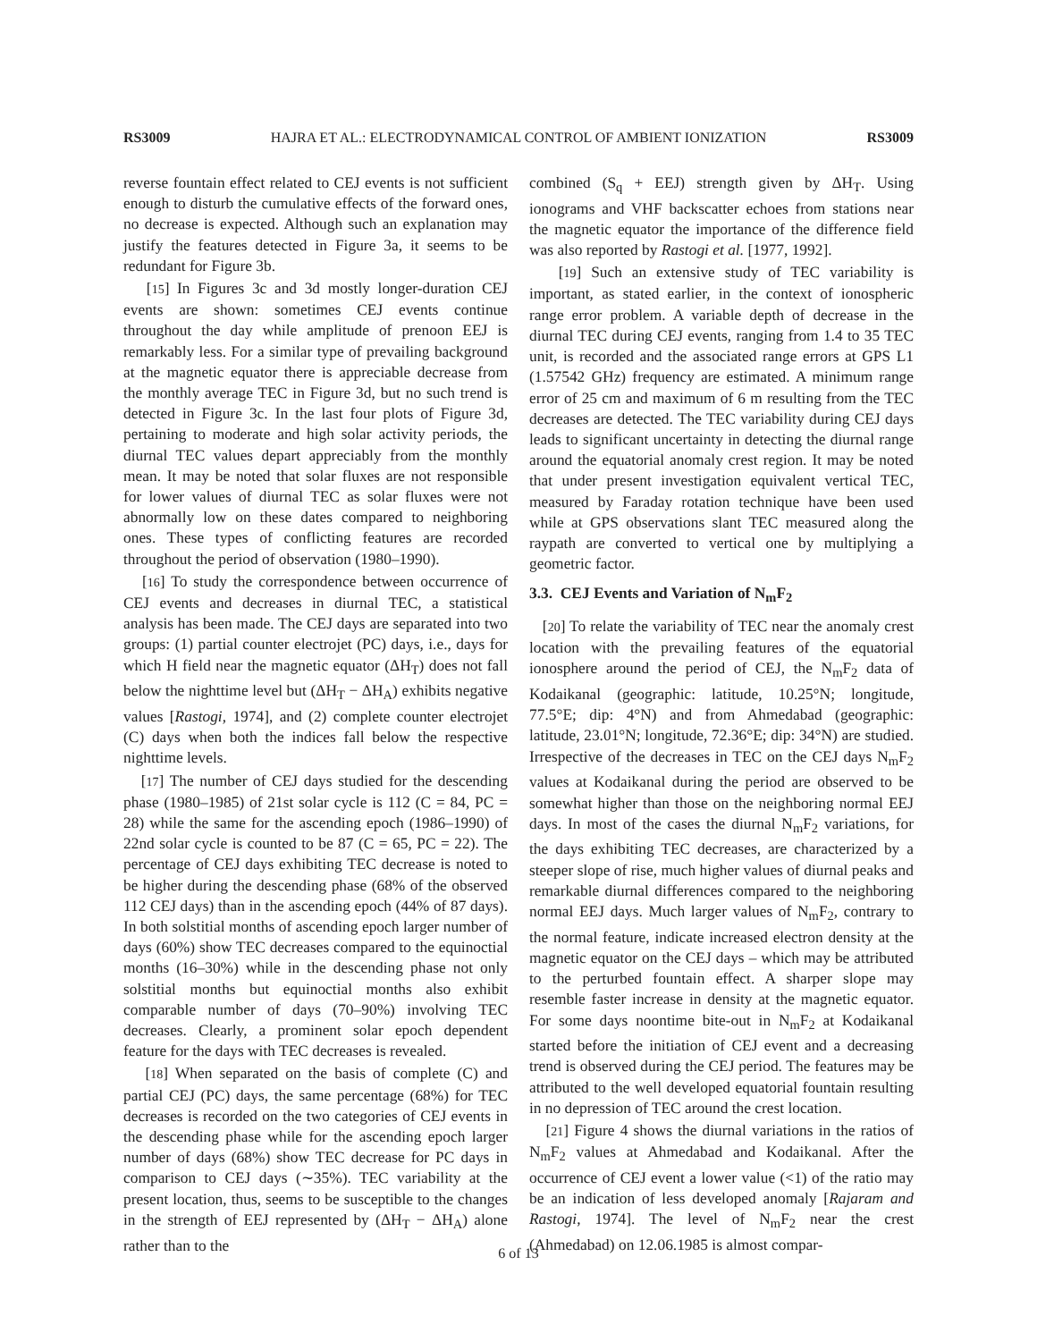RS3009 HAJRA ET AL.: ELECTRODYNAMICAL CONTROL OF AMBIENT IONIZATION RS3009
reverse fountain effect related to CEJ events is not sufficient enough to disturb the cumulative effects of the forward ones, no decrease is expected. Although such an explanation may justify the features detected in Figure 3a, it seems to be redundant for Figure 3b.
[15] In Figures 3c and 3d mostly longer-duration CEJ events are shown: sometimes CEJ events continue throughout the day while amplitude of prenoon EEJ is remarkably less. For a similar type of prevailing background at the magnetic equator there is appreciable decrease from the monthly average TEC in Figure 3d, but no such trend is detected in Figure 3c. In the last four plots of Figure 3d, pertaining to moderate and high solar activity periods, the diurnal TEC values depart appreciably from the monthly mean. It may be noted that solar fluxes are not responsible for lower values of diurnal TEC as solar fluxes were not abnormally low on these dates compared to neighboring ones. These types of conflicting features are recorded throughout the period of observation (1980–1990).
[16] To study the correspondence between occurrence of CEJ events and decreases in diurnal TEC, a statistical analysis has been made. The CEJ days are separated into two groups: (1) partial counter electrojet (PC) days, i.e., days for which H field near the magnetic equator (ΔH<sub>T</sub>) does not fall below the nighttime level but (ΔH<sub>T</sub> − ΔH<sub>A</sub>) exhibits negative values [Rastogi, 1974], and (2) complete counter electrojet (C) days when both the indices fall below the respective nighttime levels.
[17] The number of CEJ days studied for the descending phase (1980–1985) of 21st solar cycle is 112 (C = 84, PC = 28) while the same for the ascending epoch (1986–1990) of 22nd solar cycle is counted to be 87 (C = 65, PC = 22). The percentage of CEJ days exhibiting TEC decrease is noted to be higher during the descending phase (68% of the observed 112 CEJ days) than in the ascending epoch (44% of 87 days). In both solstitial months of ascending epoch larger number of days (60%) show TEC decreases compared to the equinoctial months (16–30%) while in the descending phase not only solstitial months but equinoctial months also exhibit comparable number of days (70–90%) involving TEC decreases. Clearly, a prominent solar epoch dependent feature for the days with TEC decreases is revealed.
[18] When separated on the basis of complete (C) and partial CEJ (PC) days, the same percentage (68%) for TEC decreases is recorded on the two categories of CEJ events in the descending phase while for the ascending epoch larger number of days (68%) show TEC decrease for PC days in comparison to CEJ days (∼35%). TEC variability at the present location, thus, seems to be susceptible to the changes in the strength of EEJ represented by (ΔH<sub>T</sub> − ΔH<sub>A</sub>) alone rather than to the
combined (S<sub>q</sub> + EEJ) strength given by ΔH<sub>T</sub>. Using ionograms and VHF backscatter echoes from stations near the magnetic equator the importance of the difference field was also reported by Rastogi et al. [1977, 1992].
[19] Such an extensive study of TEC variability is important, as stated earlier, in the context of ionospheric range error problem. A variable depth of decrease in the diurnal TEC during CEJ events, ranging from 1.4 to 35 TEC unit, is recorded and the associated range errors at GPS L1 (1.57542 GHz) frequency are estimated. A minimum range error of 25 cm and maximum of 6 m resulting from the TEC decreases are detected. The TEC variability during CEJ days leads to significant uncertainty in detecting the diurnal range around the equatorial anomaly crest region. It may be noted that under present investigation equivalent vertical TEC, measured by Faraday rotation technique have been used while at GPS observations slant TEC measured along the raypath are converted to vertical one by multiplying a geometric factor.
3.3. CEJ Events and Variation of N<sub>m</sub>F<sub>2</sub>
[20] To relate the variability of TEC near the anomaly crest location with the prevailing features of the equatorial ionosphere around the period of CEJ, the N<sub>m</sub>F<sub>2</sub> data of Kodaikanal (geographic: latitude, 10.25°N; longitude, 77.5°E; dip: 4°N) and from Ahmedabad (geographic: latitude, 23.01°N; longitude, 72.36°E; dip: 34°N) are studied. Irrespective of the decreases in TEC on the CEJ days N<sub>m</sub>F<sub>2</sub> values at Kodaikanal during the period are observed to be somewhat higher than those on the neighboring normal EEJ days. In most of the cases the diurnal N<sub>m</sub>F<sub>2</sub> variations, for the days exhibiting TEC decreases, are characterized by a steeper slope of rise, much higher values of diurnal peaks and remarkable diurnal differences compared to the neighboring normal EEJ days. Much larger values of N<sub>m</sub>F<sub>2</sub>, contrary to the normal feature, indicate increased electron density at the magnetic equator on the CEJ days – which may be attributed to the perturbed fountain effect. A sharper slope may resemble faster increase in density at the magnetic equator. For some days noontime bite-out in N<sub>m</sub>F<sub>2</sub> at Kodaikanal started before the initiation of CEJ event and a decreasing trend is observed during the CEJ period. The features may be attributed to the well developed equatorial fountain resulting in no depression of TEC around the crest location.
[21] Figure 4 shows the diurnal variations in the ratios of N<sub>m</sub>F<sub>2</sub> values at Ahmedabad and Kodaikanal. After the occurrence of CEJ event a lower value (<1) of the ratio may be an indication of less developed anomaly [Rajaram and Rastogi, 1974]. The level of N<sub>m</sub>F<sub>2</sub> near the crest (Ahmedabad) on 12.06.1985 is almost compar-
6 of 13